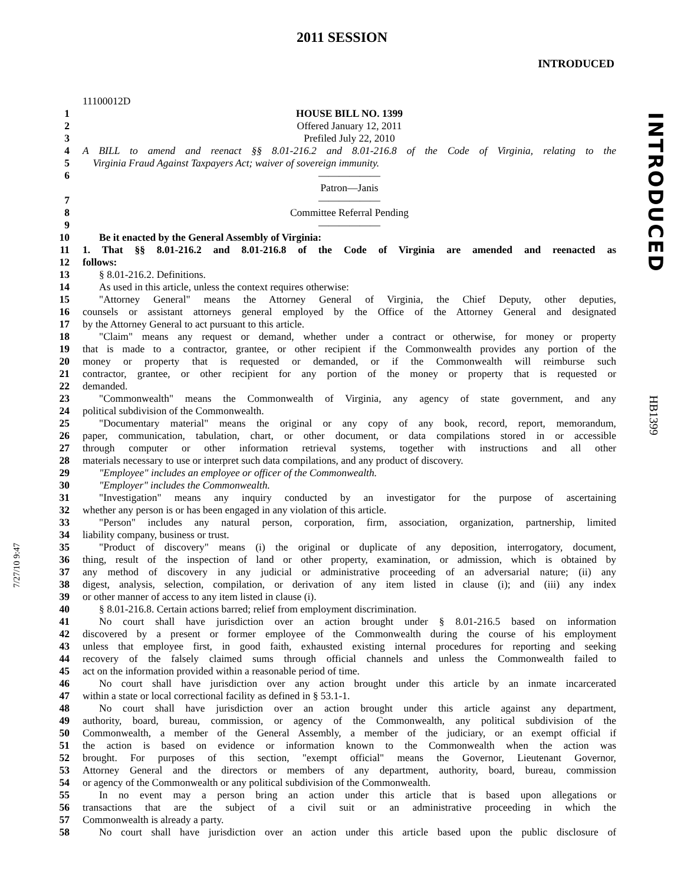2011 SESSION
INTRODUCED
INTRODUCED
HB1399
7/27/10 9:47
11100012D
1 HOUSE BILL NO. 1399
2 Offered January 12, 2011
3 Prefiled July 22, 2010
4 A BILL to amend and reenact §§ 8.01-216.2 and 8.01-216.8 of the Code of Virginia, relating to the
5 Virginia Fraud Against Taxpayers Act; waiver of sovereign immunity.
6 ——————
Patron—Janis
7 ——————
8 Committee Referral Pending
9 ——————
10 Be it enacted by the General Assembly of Virginia:
11 1. That §§ 8.01-216.2 and 8.01-216.8 of the Code of Virginia are amended and reenacted as
12 follows:
13 § 8.01-216.2. Definitions.
14 As used in this article, unless the context requires otherwise:
15 "Attorney General" means the Attorney General of Virginia, the Chief Deputy, other deputies,
16 counsels or assistant attorneys general employed by the Office of the Attorney General and designated
17 by the Attorney General to act pursuant to this article.
18 "Claim" means any request or demand, whether under a contract or otherwise, for money or property
19 that is made to a contractor, grantee, or other recipient if the Commonwealth provides any portion of the
20 money or property that is requested or demanded, or if the Commonwealth will reimburse such
21 contractor, grantee, or other recipient for any portion of the money or property that is requested or
22 demanded.
23 "Commonwealth" means the Commonwealth of Virginia, any agency of state government, and any
24 political subdivision of the Commonwealth.
25 "Documentary material" means the original or any copy of any book, record, report, memorandum,
26 paper, communication, tabulation, chart, or other document, or data compilations stored in or accessible
27 through computer or other information retrieval systems, together with instructions and all other
28 materials necessary to use or interpret such data compilations, and any product of discovery.
29 "Employee" includes an employee or officer of the Commonwealth.
30 "Employer" includes the Commonwealth.
31 "Investigation" means any inquiry conducted by an investigator for the purpose of ascertaining
32 whether any person is or has been engaged in any violation of this article.
33 "Person" includes any natural person, corporation, firm, association, organization, partnership, limited
34 liability company, business or trust.
35 "Product of discovery" means (i) the original or duplicate of any deposition, interrogatory, document,
36 thing, result of the inspection of land or other property, examination, or admission, which is obtained by
37 any method of discovery in any judicial or administrative proceeding of an adversarial nature; (ii) any
38 digest, analysis, selection, compilation, or derivation of any item listed in clause (i); and (iii) any index
39 or other manner of access to any item listed in clause (i).
40 § 8.01-216.8. Certain actions barred; relief from employment discrimination.
41 No court shall have jurisdiction over an action brought under § 8.01-216.5 based on information
42 discovered by a present or former employee of the Commonwealth during the course of his employment
43 unless that employee first, in good faith, exhausted existing internal procedures for reporting and seeking
44 recovery of the falsely claimed sums through official channels and unless the Commonwealth failed to
45 act on the information provided within a reasonable period of time.
46 No court shall have jurisdiction over any action brought under this article by an inmate incarcerated
47 within a state or local correctional facility as defined in § 53.1-1.
48 No court shall have jurisdiction over an action brought under this article against any department,
49 authority, board, bureau, commission, or agency of the Commonwealth, any political subdivision of the
50 Commonwealth, a member of the General Assembly, a member of the judiciary, or an exempt official if
51 the action is based on evidence or information known to the Commonwealth when the action was
52 brought. For purposes of this section, "exempt official" means the Governor, Lieutenant Governor,
53 Attorney General and the directors or members of any department, authority, board, bureau, commission
54 or agency of the Commonwealth or any political subdivision of the Commonwealth.
55 In no event may a person bring an action under this article that is based upon allegations or
56 transactions that are the subject of a civil suit or an administrative proceeding in which the
57 Commonwealth is already a party.
58 No court shall have jurisdiction over an action under this article based upon the public disclosure of